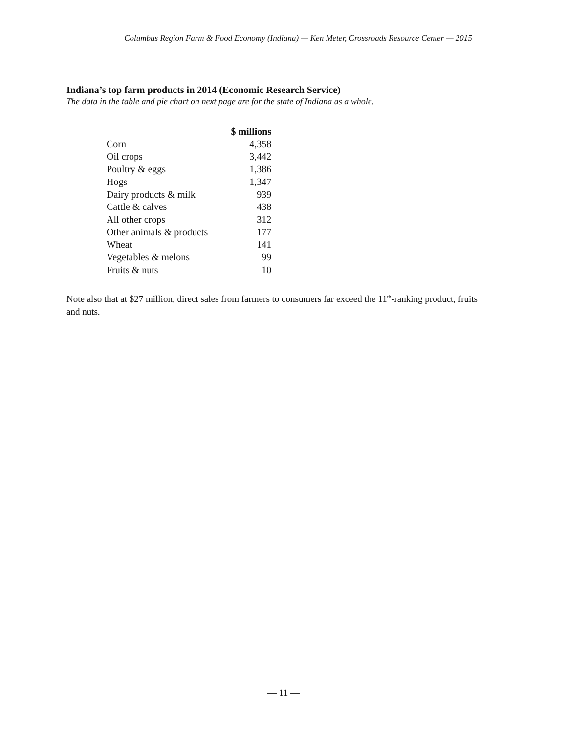Columbus Region Farm & Food Economy (Indiana) — Ken Meter, Crossroads Resource Center — 2015
Indiana’s top farm products in 2014 (Economic Research Service)
The data in the table and pie chart on next page are for the state of Indiana as a whole.
| | $ millions |
| --- | --- |
| Corn | 4,358 |
| Oil crops | 3,442 |
| Poultry & eggs | 1,386 |
| Hogs | 1,347 |
| Dairy products & milk | 939 |
| Cattle & calves | 438 |
| All other crops | 312 |
| Other animals & products | 177 |
| Wheat | 141 |
| Vegetables & melons | 99 |
| Fruits & nuts | 10 |
Note also that at $27 million, direct sales from farmers to consumers far exceed the 11<sup>th</sup>-ranking product, fruits and nuts.
— 11 —